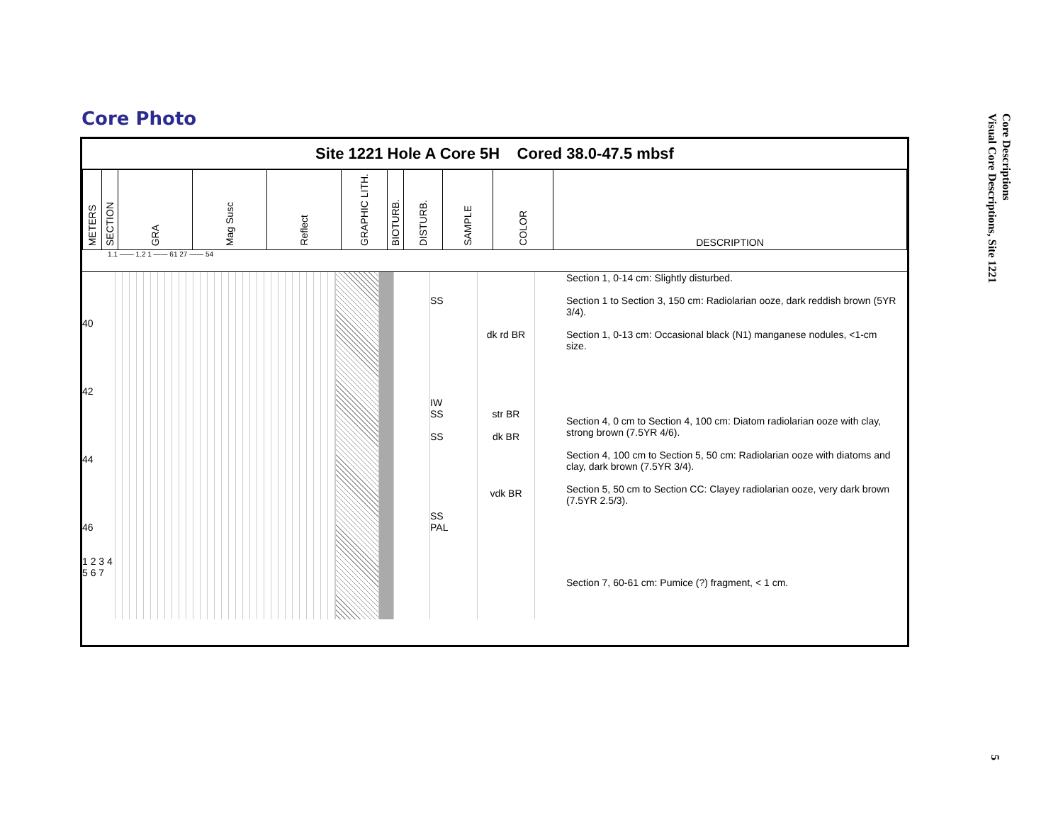Core Photo
Core Descriptions
Visual Core Descriptions, Site 1221
Site 1221 Hole A Core 5H Cored 38.0-47.5 mbsf
| METERS | SECTION | GRA | Mag Susc | Reflect | GRAPHIC LITH. | BIOTURB. | DISTURB. | SAMPLE | COLOR | DESCRIPTION |
| --- | --- | --- | --- | --- | --- | --- | --- | --- | --- | --- |
1.1 —— 1.2 1 —— 61 27 —— 54
40
42
44
46
1 2 3 4 5 6 7
SS
IW
SS
SS
SS
PAL
dk rd BR
str BR
dk BR
vdk BR
Section 1, 0-14 cm: Slightly disturbed.
Section 1 to Section 3, 150 cm: Radiolarian ooze, dark reddish brown (5YR 3/4).
Section 1, 0-13 cm: Occasional black (N1) manganese nodules, <1-cm size.
Section 4, 0 cm to Section 4, 100 cm: Diatom radiolarian ooze with clay, strong brown (7.5YR 4/6).
Section 4, 100 cm to Section 5, 50 cm: Radiolarian ooze with diatoms and clay, dark brown (7.5YR 3/4).
Section 5, 50 cm to Section CC: Clayey radiolarian ooze, very dark brown (7.5YR 2.5/3).
Section 7, 60-61 cm: Pumice (?) fragment, < 1 cm.
5